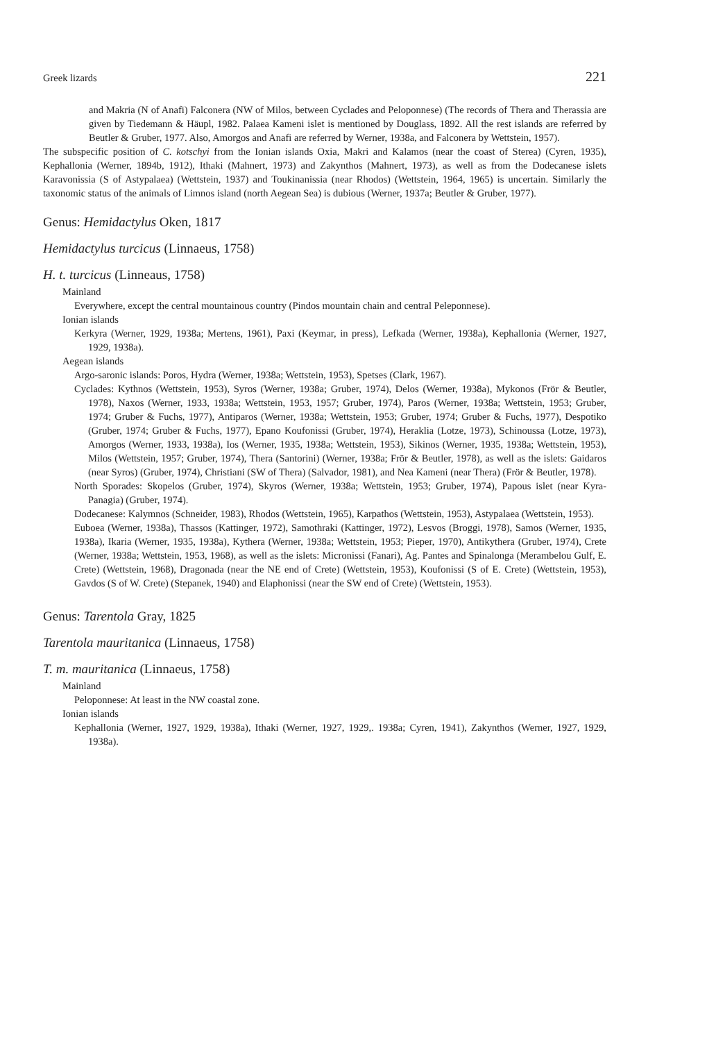Greek lizards 221
and Makria (N of Anafi) Falconera (NW of Milos, between Cyclades and Peloponnese) (The records of Thera and Therassia are given by Tiedemann & Häupl, 1982. Palaea Kameni islet is mentioned by Douglass, 1892. All the rest islands are referred by Beutler & Gruber, 1977. Also, Amorgos and Anafi are referred by Werner, 1938a, and Falconera by Wettstein, 1957).
The subspecific position of C. kotschyi from the Ionian islands Oxia, Makri and Kalamos (near the coast of Sterea) (Cyren, 1935), Kephallonia (Werner, 1894b, 1912), Ithaki (Mahnert, 1973) and Zakynthos (Mahnert, 1973), as well as from the Dodecanese islets Karavonissia (S of Astypalaea) (Wettstein, 1937) and Toukinanissia (near Rhodos) (Wettstein, 1964, 1965) is uncertain. Similarly the taxonomic status of the animals of Limnos island (north Aegean Sea) is dubious (Werner, 1937a; Beutler & Gruber, 1977).
Genus: Hemidactylus Oken, 1817
Hemidactylus turcicus (Linnaeus, 1758)
H. t. turcicus (Linneaus, 1758)
Mainland
Everywhere, except the central mountainous country (Pindos mountain chain and central Peleponnese).
Ionian islands
Kerkyra (Werner, 1929, 1938a; Mertens, 1961), Paxi (Keymar, in press), Lefkada (Werner, 1938a), Kephallonia (Werner, 1927, 1929, 1938a).
Aegean islands
Argo-saronic islands: Poros, Hydra (Werner, 1938a; Wettstein, 1953), Spetses (Clark, 1967).
Cyclades: Kythnos (Wettstein, 1953), Syros (Werner, 1938a; Gruber, 1974), Delos (Werner, 1938a), Mykonos (Frör & Beutler, 1978), Naxos (Werner, 1933, 1938a; Wettstein, 1953, 1957; Gruber, 1974), Paros (Werner, 1938a; Wettstein, 1953; Gruber, 1974; Gruber & Fuchs, 1977), Antiparos (Werner, 1938a; Wettstein, 1953; Gruber, 1974; Gruber & Fuchs, 1977), Despotiko (Gruber, 1974; Gruber & Fuchs, 1977), Epano Koufonissi (Gruber, 1974), Heraklia (Lotze, 1973), Schinoussa (Lotze, 1973), Amorgos (Werner, 1933, 1938a), Ios (Werner, 1935, 1938a; Wettstein, 1953), Sikinos (Werner, 1935, 1938a; Wettstein, 1953), Milos (Wettstein, 1957; Gruber, 1974), Thera (Santorini) (Werner, 1938a; Frör & Beutler, 1978), as well as the islets: Gaidaros (near Syros) (Gruber, 1974), Christiani (SW of Thera) (Salvador, 1981), and Nea Kameni (near Thera) (Frör & Beutler, 1978).
North Sporades: Skopelos (Gruber, 1974), Skyros (Werner, 1938a; Wettstein, 1953; Gruber, 1974), Papous islet (near Kyra-Panagia) (Gruber, 1974).
Dodecanese: Kalymnos (Schneider, 1983), Rhodos (Wettstein, 1965), Karpathos (Wettstein, 1953), Astypalaea (Wettstein, 1953).
Euboea (Werner, 1938a), Thassos (Kattinger, 1972), Samothraki (Kattinger, 1972), Lesvos (Broggi, 1978), Samos (Werner, 1935, 1938a), Ikaria (Werner, 1935, 1938a), Kythera (Werner, 1938a; Wettstein, 1953; Pieper, 1970), Antikythera (Gruber, 1974), Crete (Werner, 1938a; Wettstein, 1953, 1968), as well as the islets: Micronissi (Fanari), Ag. Pantes and Spinalonga (Merambelou Gulf, E. Crete) (Wettstein, 1968), Dragonada (near the NE end of Crete) (Wettstein, 1953), Koufonissi (S of E. Crete) (Wettstein, 1953), Gavdos (S of W. Crete) (Stepanek, 1940) and Elaphonissi (near the SW end of Crete) (Wettstein, 1953).
Genus: Tarentola Gray, 1825
Tarentola mauritanica (Linnaeus, 1758)
T. m. mauritanica (Linnaeus, 1758)
Mainland
Peloponnese: At least in the NW coastal zone.
Ionian islands
Kephallonia (Werner, 1927, 1929, 1938a), Ithaki (Werner, 1927, 1929,. 1938a; Cyren, 1941), Zakynthos (Werner, 1927, 1929, 1938a).